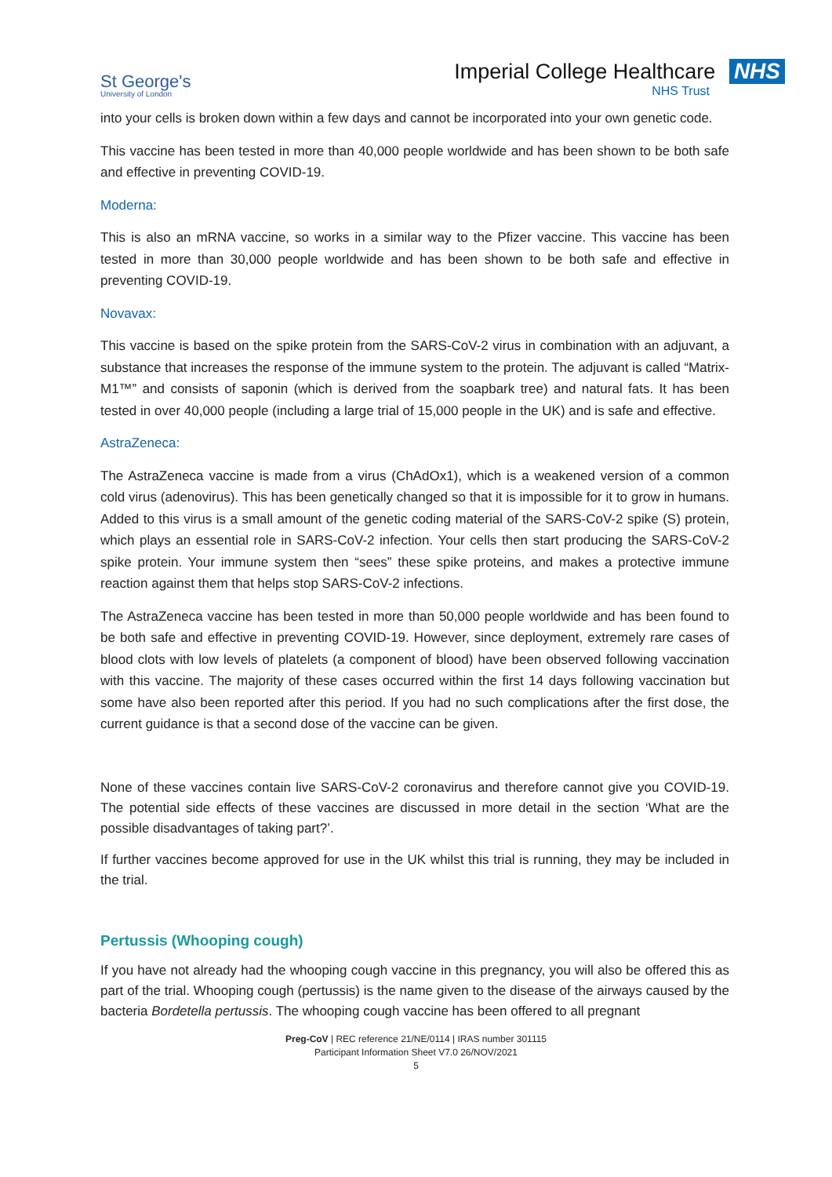St George's
University of London
Imperial College Healthcare NHS
NHS Trust
into your cells is broken down within a few days and cannot be incorporated into your own genetic code.
This vaccine has been tested in more than 40,000 people worldwide and has been shown to be both safe and effective in preventing COVID-19.
Moderna:
This is also an mRNA vaccine, so works in a similar way to the Pfizer vaccine. This vaccine has been tested in more than 30,000 people worldwide and has been shown to be both safe and effective in preventing COVID-19.
Novavax:
This vaccine is based on the spike protein from the SARS-CoV-2 virus in combination with an adjuvant, a substance that increases the response of the immune system to the protein. The adjuvant is called “Matrix-M1™” and consists of saponin (which is derived from the soapbark tree) and natural fats. It has been tested in over 40,000 people (including a large trial of 15,000 people in the UK) and is safe and effective.
AstraZeneca:
The AstraZeneca vaccine is made from a virus (ChAdOx1), which is a weakened version of a common cold virus (adenovirus). This has been genetically changed so that it is impossible for it to grow in humans. Added to this virus is a small amount of the genetic coding material of the SARS-CoV-2 spike (S) protein, which plays an essential role in SARS-CoV-2 infection. Your cells then start producing the SARS-CoV-2 spike protein. Your immune system then “sees” these spike proteins, and makes a protective immune reaction against them that helps stop SARS-CoV-2 infections.
The AstraZeneca vaccine has been tested in more than 50,000 people worldwide and has been found to be both safe and effective in preventing COVID-19. However, since deployment, extremely rare cases of blood clots with low levels of platelets (a component of blood) have been observed following vaccination with this vaccine. The majority of these cases occurred within the first 14 days following vaccination but some have also been reported after this period. If you had no such complications after the first dose, the current guidance is that a second dose of the vaccine can be given.
None of these vaccines contain live SARS-CoV-2 coronavirus and therefore cannot give you COVID-19. The potential side effects of these vaccines are discussed in more detail in the section ‘What are the possible disadvantages of taking part?’.
If further vaccines become approved for use in the UK whilst this trial is running, they may be included in the trial.
Pertussis (Whooping cough)
If you have not already had the whooping cough vaccine in this pregnancy, you will also be offered this as part of the trial. Whooping cough (pertussis) is the name given to the disease of the airways caused by the bacteria Bordetella pertussis. The whooping cough vaccine has been offered to all pregnant
Preg-CoV | REC reference 21/NE/0114 | IRAS number 301115
Participant Information Sheet V7.0 26/NOV/2021
5